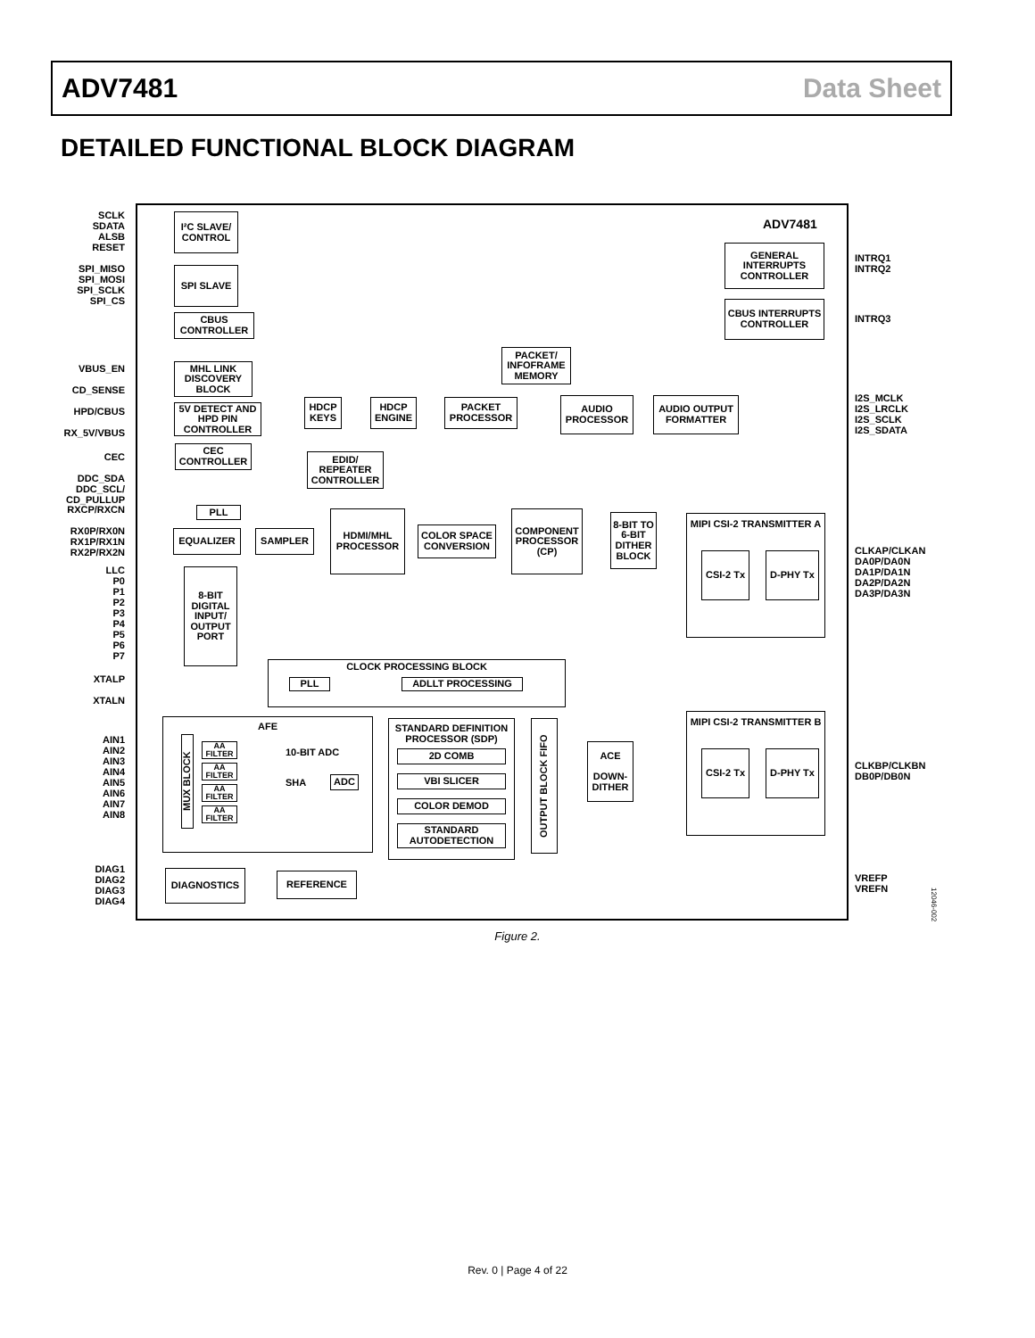ADV7481 Data Sheet
DETAILED FUNCTIONAL BLOCK DIAGRAM
ADV7481
SCLK
SDATA
ALSB
RESET
I²C SLAVE/ CONTROL
SPI_MISO
SPI_MOSI
SPI_SCLK
SPI_CS
SPI SLAVE
CBUS CONTROLLER
GENERAL INTERRUPTS CONTROLLER
INTRQ1
INTRQ2
CBUS INTERRUPTS CONTROLLER
INTRQ3
PACKET/ INFOFRAME MEMORY
VBUS_EN
CD_SENSE
MHL LINK DISCOVERY BLOCK
HPD/CBUS
RX_5V/VBUS
5V DETECT AND HPD PIN CONTROLLER
HDCP KEYS
HDCP ENGINE
PACKET PROCESSOR
AUDIO PROCESSOR
AUDIO OUTPUT FORMATTER
I2S_MCLK
I2S_LRCLK
I2S_SCLK
I2S_SDATA
CEC
DDC_SDA
DDC_SCL/
CD_PULLUP
CEC CONTROLLER
EDID/ REPEATER CONTROLLER
RXCP/RXCN PLL
RX0P/RX0N
RX1P/RX1N
RX2P/RX2N
EQUALIZER SAMPLER
HDMI/MHL PROCESSOR
COLOR SPACE CONVERSION
COMPONENT PROCESSOR (CP)
8-BIT TO 6-BIT DITHER BLOCK
MIPI CSI-2 TRANSMITTER A
CSI-2 Tx
D-PHY Tx
CLKAP/CLKAN
DA0P/DA0N
DA1P/DA1N
DA2P/DA2N
DA3P/DA3N
LLC
P0
P1
P2
P3
P4
P5
P6
P7
8-BIT DIGITAL INPUT/ OUTPUT PORT
CLOCK PROCESSING BLOCK
PLL ADLLT PROCESSING
XTALP
XTALN
AFE
10-BIT ADC
MUX BLOCK
AA FILTER
AA FILTER
AA FILTER
AA FILTER
SHA ADC
AIN1
AIN2
AIN3
AIN4
AIN5
AIN6
AIN7
AIN8
STANDARD DEFINITION PROCESSOR (SDP)
2D COMB
VBI SLICER
COLOR DEMOD
STANDARD AUTODETECTION
OUTPUT BLOCK FIFO
ACE
DOWN- DITHER
MIPI CSI-2 TRANSMITTER B
CSI-2 Tx
D-PHY Tx
CLKBP/CLKBN
DB0P/DB0N
DIAG1
DIAG2
DIAG3
DIAG4
DIAGNOSTICS REFERENCE
VREFP
VREFN
12046-002
Figure 2.
Rev. 0 | Page 4 of 22